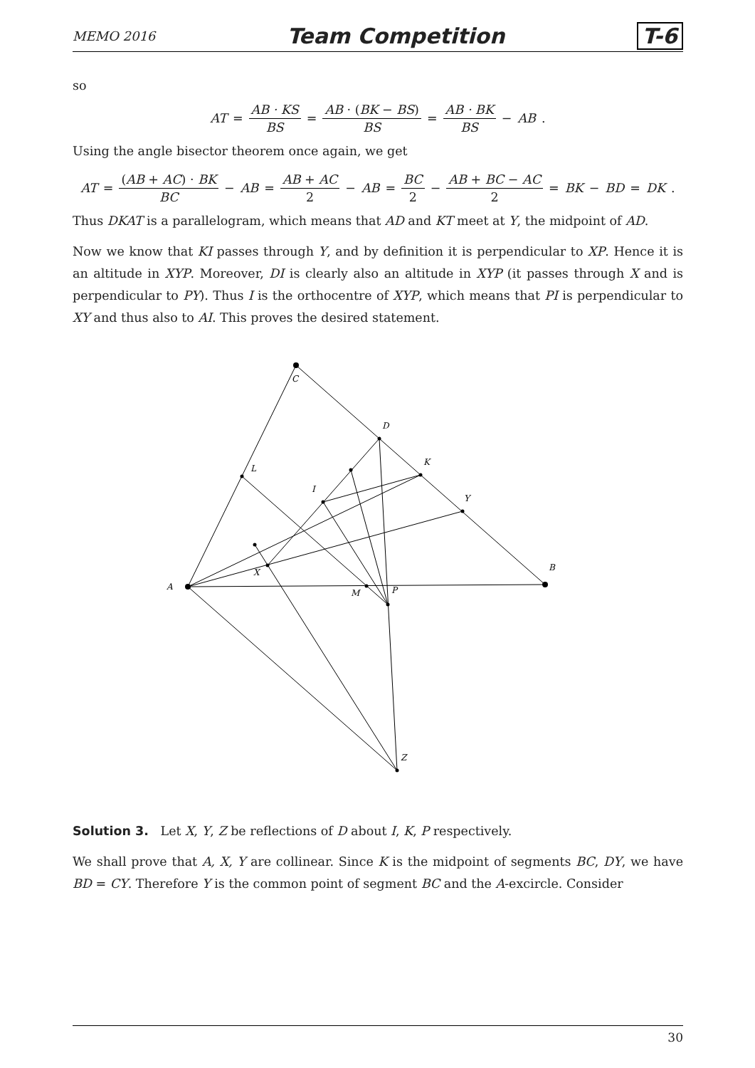MEMO 2016 Team Competition T-6
so
AT = AB · KS BS = AB · (BK − BS) BS = AB · BK BS − AB.
Using the angle bisector theorem once again, we get
AT = (AB + AC) · BK BC − AB = AB + AC 2 − AB = BC 2 − AB + BC − AC 2 = BK − BD = DK.
Thus DKAT is a parallelogram, which means that AD and KT meet at Y, the midpoint of AD.
Now we know that KI passes through Y, and by definition it is perpendicular to XP. Hence it is an altitude in XYP. Moreover, DI is clearly also an altitude in XYP (it passes through X and is perpendicular to PY). Thus I is the orthocentre of XYP, which means that PI is perpendicular to XY and thus also to AI. This proves the desired statement.
C
D
K
L
I
Y
B
A
X
M
P
Z
Solution 3. Let X, Y, Z be reflections of D about I, K, P respectively.
We shall prove that A, X, Y are collinear. Since K is the midpoint of segments BC, DY, we have BD = CY. Therefore Y is the common point of segment BC and the A-excircle. Consider
30